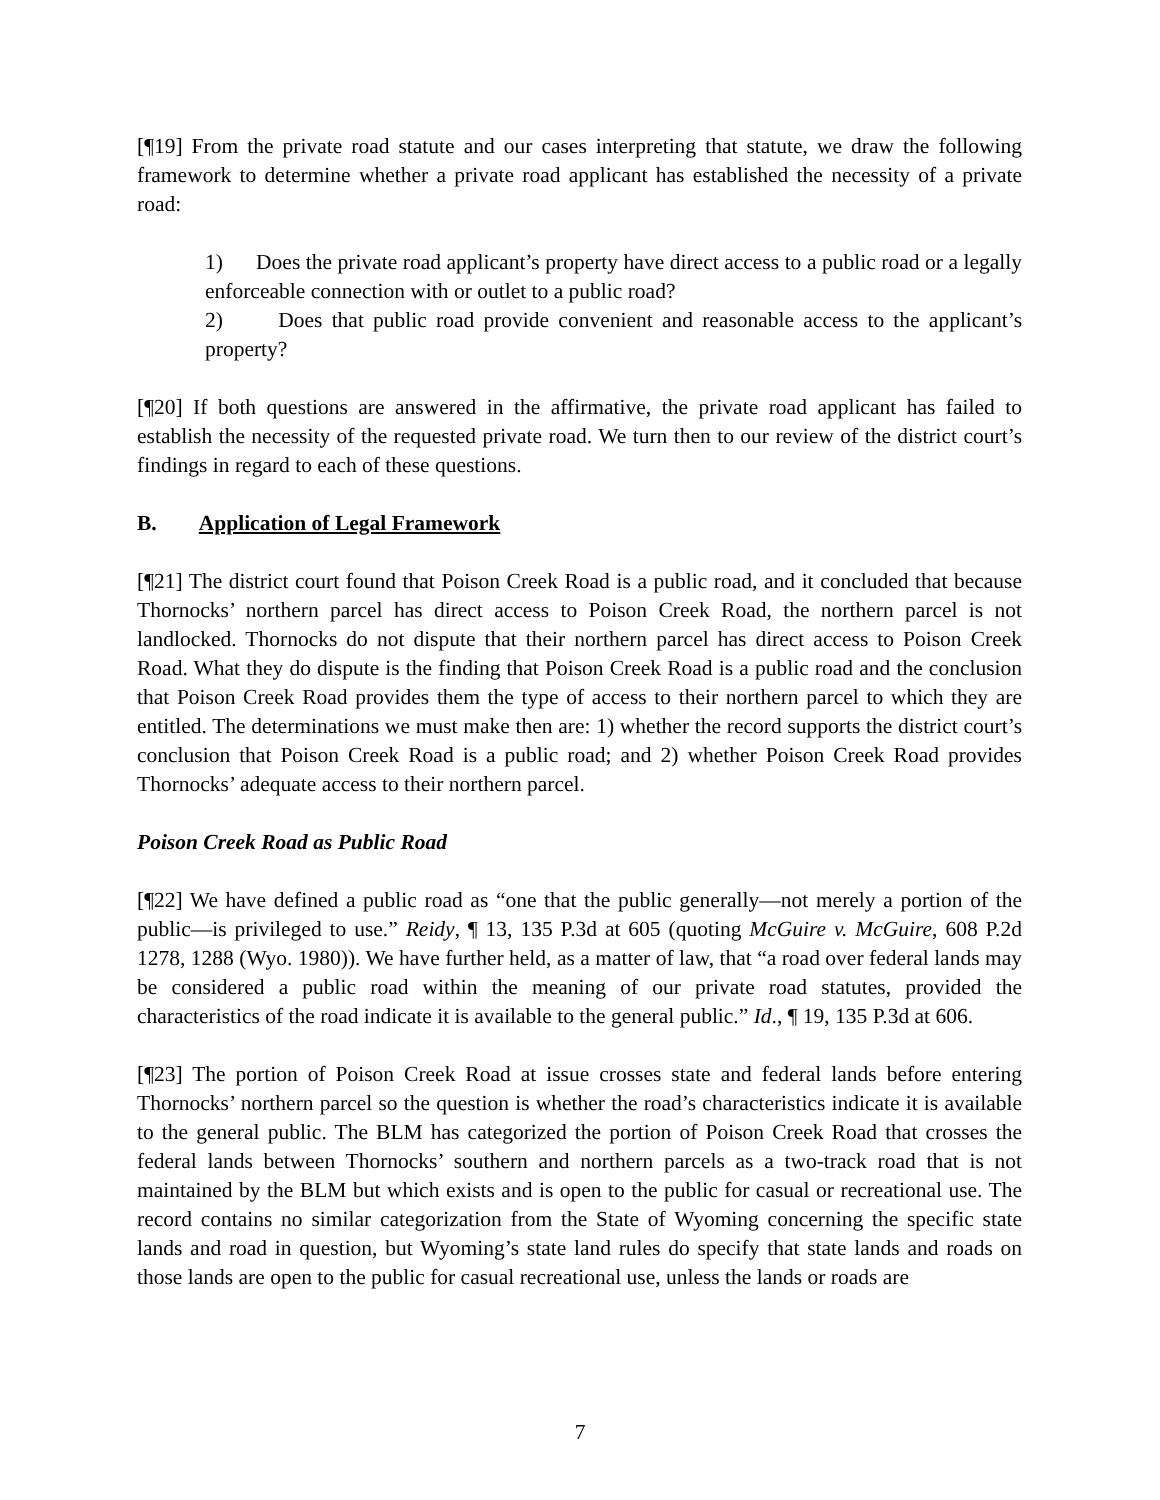[¶19] From the private road statute and our cases interpreting that statute, we draw the following framework to determine whether a private road applicant has established the necessity of a private road:
1) Does the private road applicant’s property have direct access to a public road or a legally enforceable connection with or outlet to a public road?
2) Does that public road provide convenient and reasonable access to the applicant’s property?
[¶20] If both questions are answered in the affirmative, the private road applicant has failed to establish the necessity of the requested private road. We turn then to our review of the district court’s findings in regard to each of these questions.
B. Application of Legal Framework
[¶21] The district court found that Poison Creek Road is a public road, and it concluded that because Thornocks’ northern parcel has direct access to Poison Creek Road, the northern parcel is not landlocked. Thornocks do not dispute that their northern parcel has direct access to Poison Creek Road. What they do dispute is the finding that Poison Creek Road is a public road and the conclusion that Poison Creek Road provides them the type of access to their northern parcel to which they are entitled. The determinations we must make then are: 1) whether the record supports the district court’s conclusion that Poison Creek Road is a public road; and 2) whether Poison Creek Road provides Thornocks’ adequate access to their northern parcel.
Poison Creek Road as Public Road
[¶22] We have defined a public road as “one that the public generally—not merely a portion of the public—is privileged to use.” Reidy, ¶ 13, 135 P.3d at 605 (quoting McGuire v. McGuire, 608 P.2d 1278, 1288 (Wyo. 1980)). We have further held, as a matter of law, that “a road over federal lands may be considered a public road within the meaning of our private road statutes, provided the characteristics of the road indicate it is available to the general public.” Id., ¶ 19, 135 P.3d at 606.
[¶23] The portion of Poison Creek Road at issue crosses state and federal lands before entering Thornocks’ northern parcel so the question is whether the road’s characteristics indicate it is available to the general public. The BLM has categorized the portion of Poison Creek Road that crosses the federal lands between Thornocks’ southern and northern parcels as a two-track road that is not maintained by the BLM but which exists and is open to the public for casual or recreational use. The record contains no similar categorization from the State of Wyoming concerning the specific state lands and road in question, but Wyoming’s state land rules do specify that state lands and roads on those lands are open to the public for casual recreational use, unless the lands or roads are
7